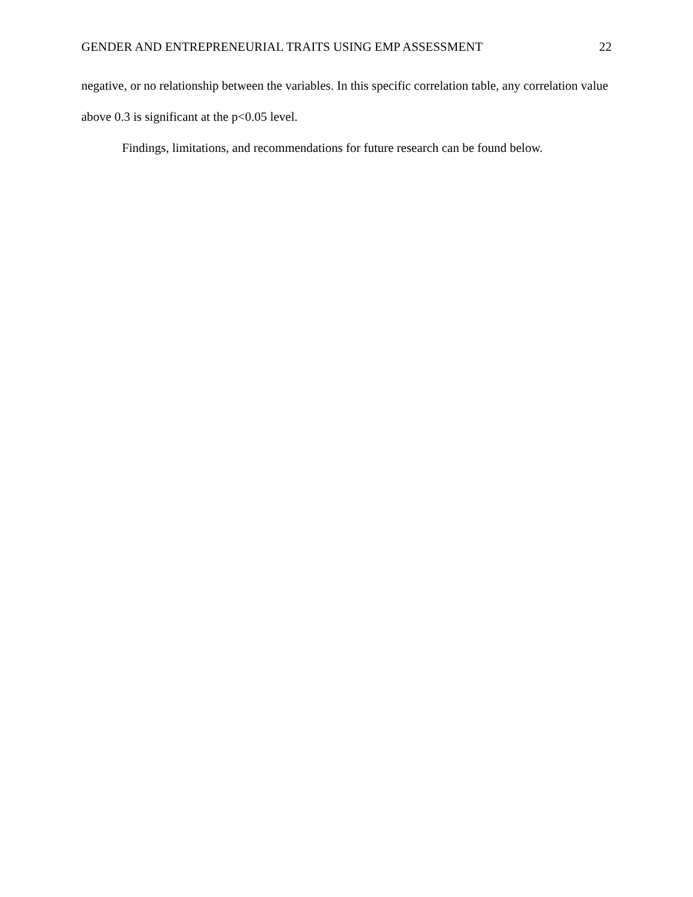GENDER AND ENTREPRENEURIAL TRAITS USING EMP ASSESSMENT 22
negative, or no relationship between the variables. In this specific correlation table, any correlation value above 0.3 is significant at the p<0.05 level.
Findings, limitations, and recommendations for future research can be found below.